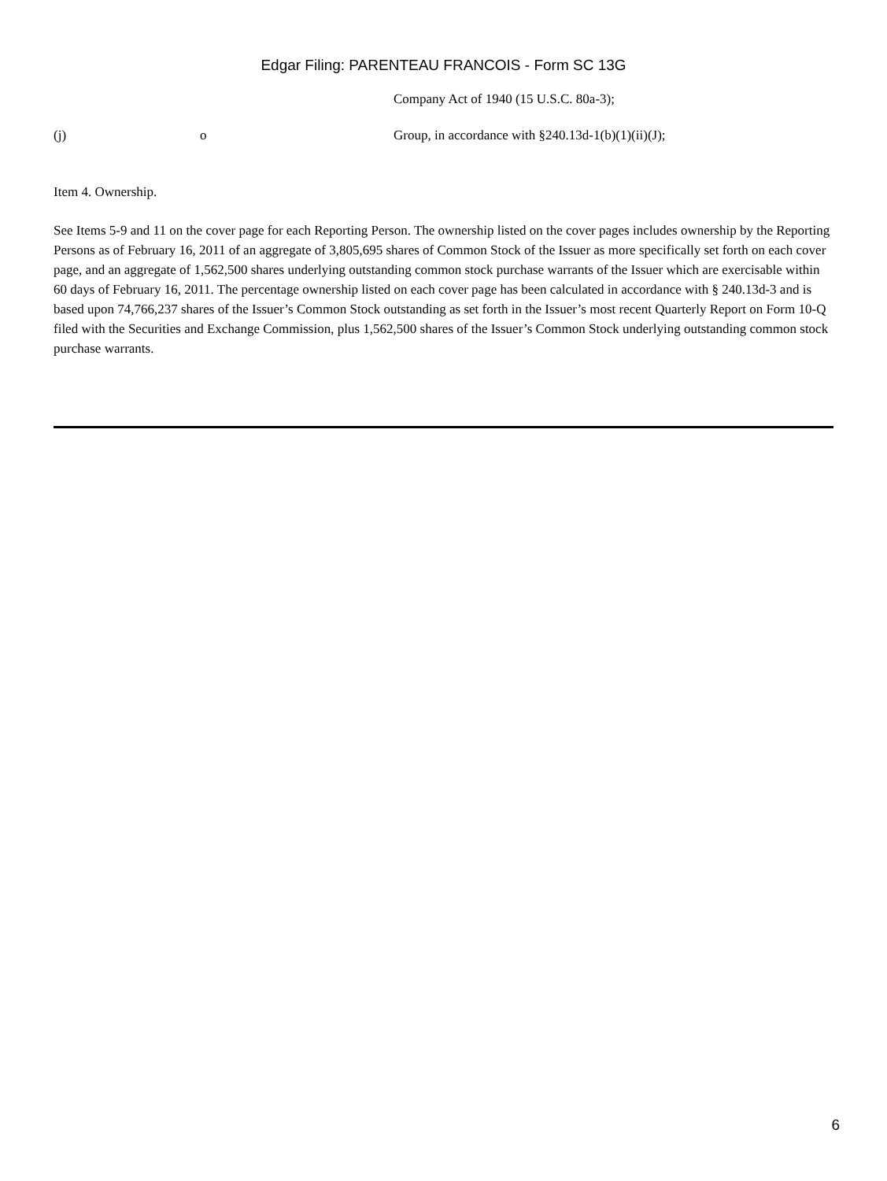Edgar Filing: PARENTEAU FRANCOIS - Form SC 13G
Company Act of 1940 (15 U.S.C. 80a-3);
(j) o Group, in accordance with §240.13d-1(b)(1)(ii)(J);
Item 4. Ownership.
See Items 5-9 and 11 on the cover page for each Reporting Person. The ownership listed on the cover pages includes ownership by the Reporting Persons as of February 16, 2011 of an aggregate of 3,805,695 shares of Common Stock of the Issuer as more specifically set forth on each cover page, and an aggregate of 1,562,500 shares underlying outstanding common stock purchase warrants of the Issuer which are exercisable within 60 days of February 16, 2011. The percentage ownership listed on each cover page has been calculated in accordance with § 240.13d-3 and is based upon 74,766,237 shares of the Issuer’s Common Stock outstanding as set forth in the Issuer’s most recent Quarterly Report on Form 10-Q filed with the Securities and Exchange Commission, plus 1,562,500 shares of the Issuer’s Common Stock underlying outstanding common stock purchase warrants.
6